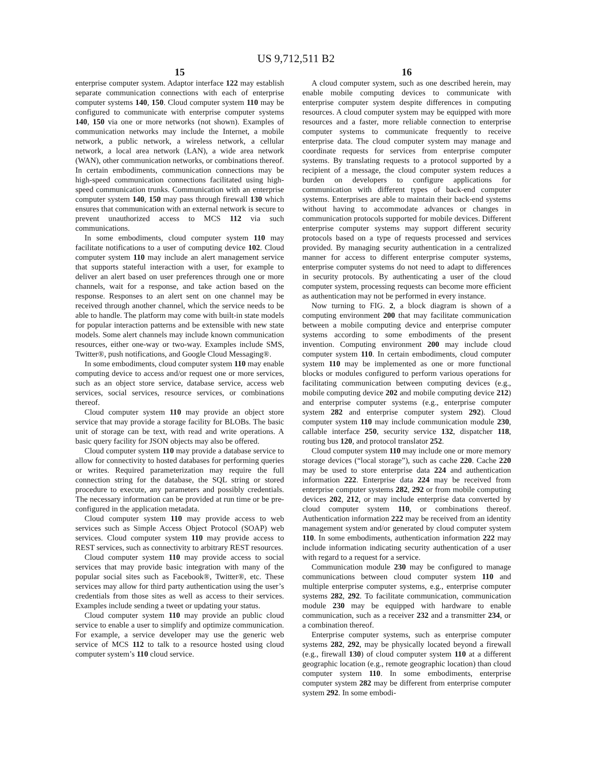US 9,712,511 B2
15
enterprise computer system. Adaptor interface 122 may establish separate communication connections with each of enterprise computer systems 140, 150. Cloud computer system 110 may be configured to communicate with enterprise computer systems 140, 150 via one or more networks (not shown). Examples of communication networks may include the Internet, a mobile network, a public network, a wireless network, a cellular network, a local area network (LAN), a wide area network (WAN), other communication networks, or combinations thereof. In certain embodiments, communication connections may be high-speed communication connections facilitated using high-speed communication trunks. Communication with an enterprise computer system 140, 150 may pass through firewall 130 which ensures that communication with an external network is secure to prevent unauthorized access to MCS 112 via such communications.
In some embodiments, cloud computer system 110 may facilitate notifications to a user of computing device 102. Cloud computer system 110 may include an alert management service that supports stateful interaction with a user, for example to deliver an alert based on user preferences through one or more channels, wait for a response, and take action based on the response. Responses to an alert sent on one channel may be received through another channel, which the service needs to be able to handle. The platform may come with built-in state models for popular interaction patterns and be extensible with new state models. Some alert channels may include known communication resources, either one-way or two-way. Examples include SMS, Twitter®, push notifications, and Google Cloud Messaging®.
In some embodiments, cloud computer system 110 may enable computing device to access and/or request one or more services, such as an object store service, database service, access web services, social services, resource services, or combinations thereof.
Cloud computer system 110 may provide an object store service that may provide a storage facility for BLOBs. The basic unit of storage can be text, with read and write operations. A basic query facility for JSON objects may also be offered.
Cloud computer system 110 may provide a database service to allow for connectivity to hosted databases for performing queries or writes. Required parameterization may require the full connection string for the database, the SQL string or stored procedure to execute, any parameters and possibly credentials. The necessary information can be provided at run time or be pre-configured in the application metadata.
Cloud computer system 110 may provide access to web services such as Simple Access Object Protocol (SOAP) web services. Cloud computer system 110 may provide access to REST services, such as connectivity to arbitrary REST resources.
Cloud computer system 110 may provide access to social services that may provide basic integration with many of the popular social sites such as Facebook®, Twitter®, etc. These services may allow for third party authentication using the user’s credentials from those sites as well as access to their services. Examples include sending a tweet or updating your status.
Cloud computer system 110 may provide an public cloud service to enable a user to simplify and optimize communication. For example, a service developer may use the generic web service of MCS 112 to talk to a resource hosted using cloud computer system’s 110 cloud service.
16
A cloud computer system, such as one described herein, may enable mobile computing devices to communicate with enterprise computer system despite differences in computing resources. A cloud computer system may be equipped with more resources and a faster, more reliable connection to enterprise computer systems to communicate frequently to receive enterprise data. The cloud computer system may manage and coordinate requests for services from enterprise computer systems. By translating requests to a protocol supported by a recipient of a message, the cloud computer system reduces a burden on developers to configure applications for communication with different types of back-end computer systems. Enterprises are able to maintain their back-end systems without having to accommodate advances or changes in communication protocols supported for mobile devices. Different enterprise computer systems may support different security protocols based on a type of requests processed and services provided. By managing security authentication in a centralized manner for access to different enterprise computer systems, enterprise computer systems do not need to adapt to differences in security protocols. By authenticating a user of the cloud computer system, processing requests can become more efficient as authentication may not be performed in every instance.
Now turning to FIG. 2, a block diagram is shown of a computing environment 200 that may facilitate communication between a mobile computing device and enterprise computer systems according to some embodiments of the present invention. Computing environment 200 may include cloud computer system 110. In certain embodiments, cloud computer system 110 may be implemented as one or more functional blocks or modules configured to perform various operations for facilitating communication between computing devices (e.g., mobile computing device 202 and mobile computing device 212) and enterprise computer systems (e.g., enterprise computer system 282 and enterprise computer system 292). Cloud computer system 110 may include communication module 230, callable interface 250, security service 132, dispatcher 118, routing bus 120, and protocol translator 252.
Cloud computer system 110 may include one or more memory storage devices (“local storage”), such as cache 220. Cache 220 may be used to store enterprise data 224 and authentication information 222. Enterprise data 224 may be received from enterprise computer systems 282, 292 or from mobile computing devices 202, 212, or may include enterprise data converted by cloud computer system 110, or combinations thereof. Authentication information 222 may be received from an identity management system and/or generated by cloud computer system 110. In some embodiments, authentication information 222 may include information indicating security authentication of a user with regard to a request for a service.
Communication module 230 may be configured to manage communications between cloud computer system 110 and multiple enterprise computer systems, e.g., enterprise computer systems 282, 292. To facilitate communication, communication module 230 may be equipped with hardware to enable communication, such as a receiver 232 and a transmitter 234, or a combination thereof.
Enterprise computer systems, such as enterprise computer systems 282, 292, may be physically located beyond a firewall (e.g., firewall 130) of cloud computer system 110 at a different geographic location (e.g., remote geographic location) than cloud computer system 110. In some embodiments, enterprise computer system 282 may be different from enterprise computer system 292. In some embodi-